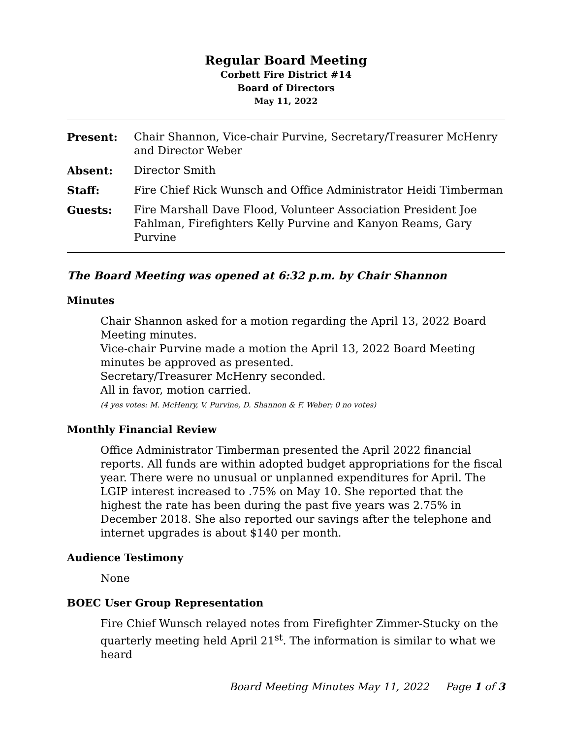Regular Board Meeting
Corbett Fire District #14
Board of Directors
May 11, 2022
Present: Chair Shannon, Vice-chair Purvine, Secretary/Treasurer McHenry and Director Weber
Absent: Director Smith
Staff: Fire Chief Rick Wunsch and Office Administrator Heidi Timberman
Guests: Fire Marshall Dave Flood, Volunteer Association President Joe Fahlman, Firefighters Kelly Purvine and Kanyon Reams, Gary Purvine
The Board Meeting was opened at 6:32 p.m. by Chair Shannon
Minutes
Chair Shannon asked for a motion regarding the April 13, 2022 Board Meeting minutes.
Vice-chair Purvine made a motion the April 13, 2022 Board Meeting minutes be approved as presented.
Secretary/Treasurer McHenry seconded.
All in favor, motion carried.
(4 yes votes: M. McHenry, V. Purvine, D. Shannon & F. Weber; 0 no votes)
Monthly Financial Review
Office Administrator Timberman presented the April 2022 financial reports. All funds are within adopted budget appropriations for the fiscal year. There were no unusual or unplanned expenditures for April. The LGIP interest increased to .75% on May 10. She reported that the highest the rate has been during the past five years was 2.75% in December 2018. She also reported our savings after the telephone and internet upgrades is about $140 per month.
Audience Testimony
None
BOEC User Group Representation
Fire Chief Wunsch relayed notes from Firefighter Zimmer-Stucky on the quarterly meeting held April 21<sup>st</sup>. The information is similar to what we heard
Board Meeting Minutes May 11, 2022 Page 1 of 3